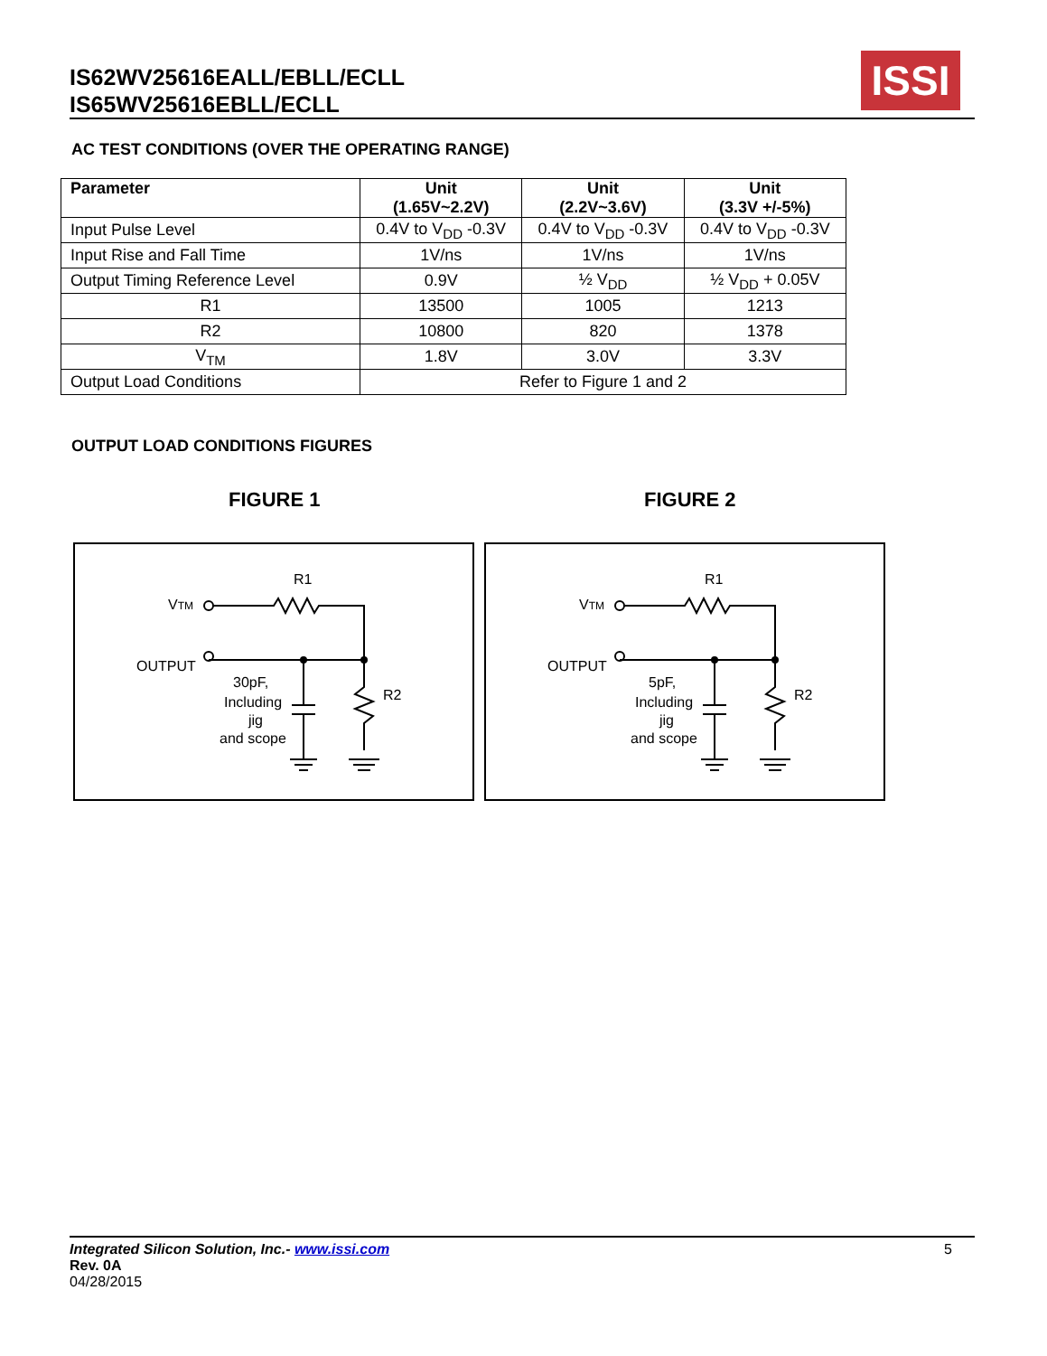IS62WV25616EALL/EBLL/ECLL
IS65WV25616EBLL/ECLL
ISSI
AC TEST CONDITIONS (OVER THE OPERATING RANGE)
| Parameter | Unit (1.65V~2.2V) | Unit (2.2V~3.6V) | Unit (3.3V +/-5%) |
| --- | --- | --- | --- |
| Input Pulse Level | 0.4V to V<sub>DD</sub> -0.3V | 0.4V to V<sub>DD</sub> -0.3V | 0.4V to V<sub>DD</sub> -0.3V |
| Input Rise and Fall Time | 1V/ns | 1V/ns | 1V/ns |
| Output Timing Reference Level | 0.9V | ½ V<sub>DD</sub> | ½ V<sub>DD</sub> + 0.05V |
| R1 | 13500 | 1005 | 1213 |
| R2 | 10800 | 820 | 1378 |
| V<sub>TM</sub> | 1.8V | 3.0V | 3.3V |
| Output Load Conditions | Refer to Figure 1 and 2 | | |
OUTPUT LOAD CONDITIONS FIGURES
FIGURE 1 FIGURE 2
VTM
R1
OUTPUT
R2
30pF,
Including
jig
and scope
VTM
R1
OUTPUT
R2
5pF,
Including
jig
and scope
5 Integrated Silicon Solution, Inc.- www.issi.com
Rev. 0A
04/28/2015